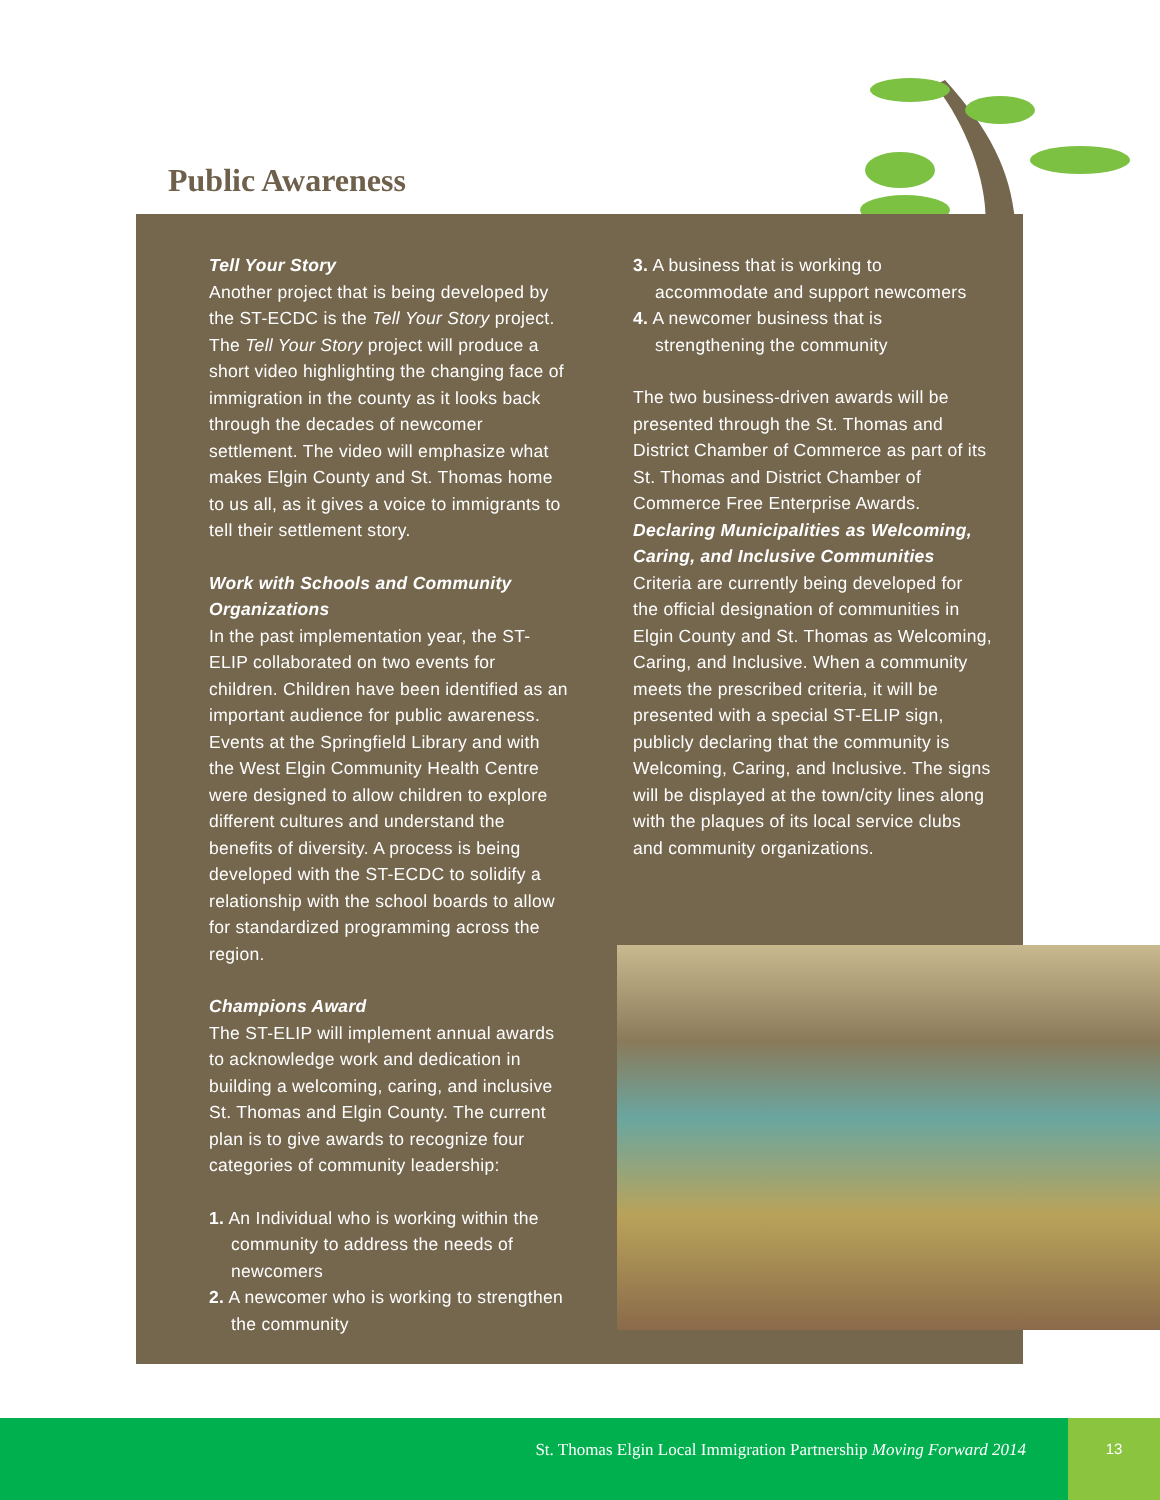Public Awareness
Tell Your Story
Another project that is being developed by the ST-ECDC is the Tell Your Story project. The Tell Your Story project will produce a short video highlighting the changing face of immigration in the county as it looks back through the decades of newcomer settlement. The video will emphasize what makes Elgin County and St. Thomas home to us all, as it gives a voice to immigrants to tell their settlement story.
Work with Schools and Community Organizations
In the past implementation year, the ST-ELIP collaborated on two events for children. Children have been identified as an important audience for public awareness. Events at the Springfield Library and with the West Elgin Community Health Centre were designed to allow children to explore different cultures and understand the benefits of diversity. A process is being developed with the ST-ECDC to solidify a relationship with the school boards to allow for standardized programming across the region.
Champions Award
The ST-ELIP will implement annual awards to acknowledge work and dedication in building a welcoming, caring, and inclusive St. Thomas and Elgin County. The current plan is to give awards to recognize four categories of community leadership:
1. An Individual who is working within the community to address the needs of newcomers
2. A newcomer who is working to strengthen the community
3. A business that is working to accommodate and support newcomers
4. A newcomer business that is strengthening the community
The two business-driven awards will be presented through the St. Thomas and District Chamber of Commerce as part of its St. Thomas and District Chamber of Commerce Free Enterprise Awards.
Declaring Municipalities as Welcoming, Caring, and Inclusive Communities
Criteria are currently being developed for the official designation of communities in Elgin County and St. Thomas as Welcoming, Caring, and Inclusive. When a community meets the prescribed criteria, it will be presented with a special ST-ELIP sign, publicly declaring that the community is Welcoming, Caring, and Inclusive. The signs will be displayed at the town/city lines along with the plaques of its local service clubs and community organizations.
St. Thomas Elgin Local Immigration Partnership Moving Forward 2014 13